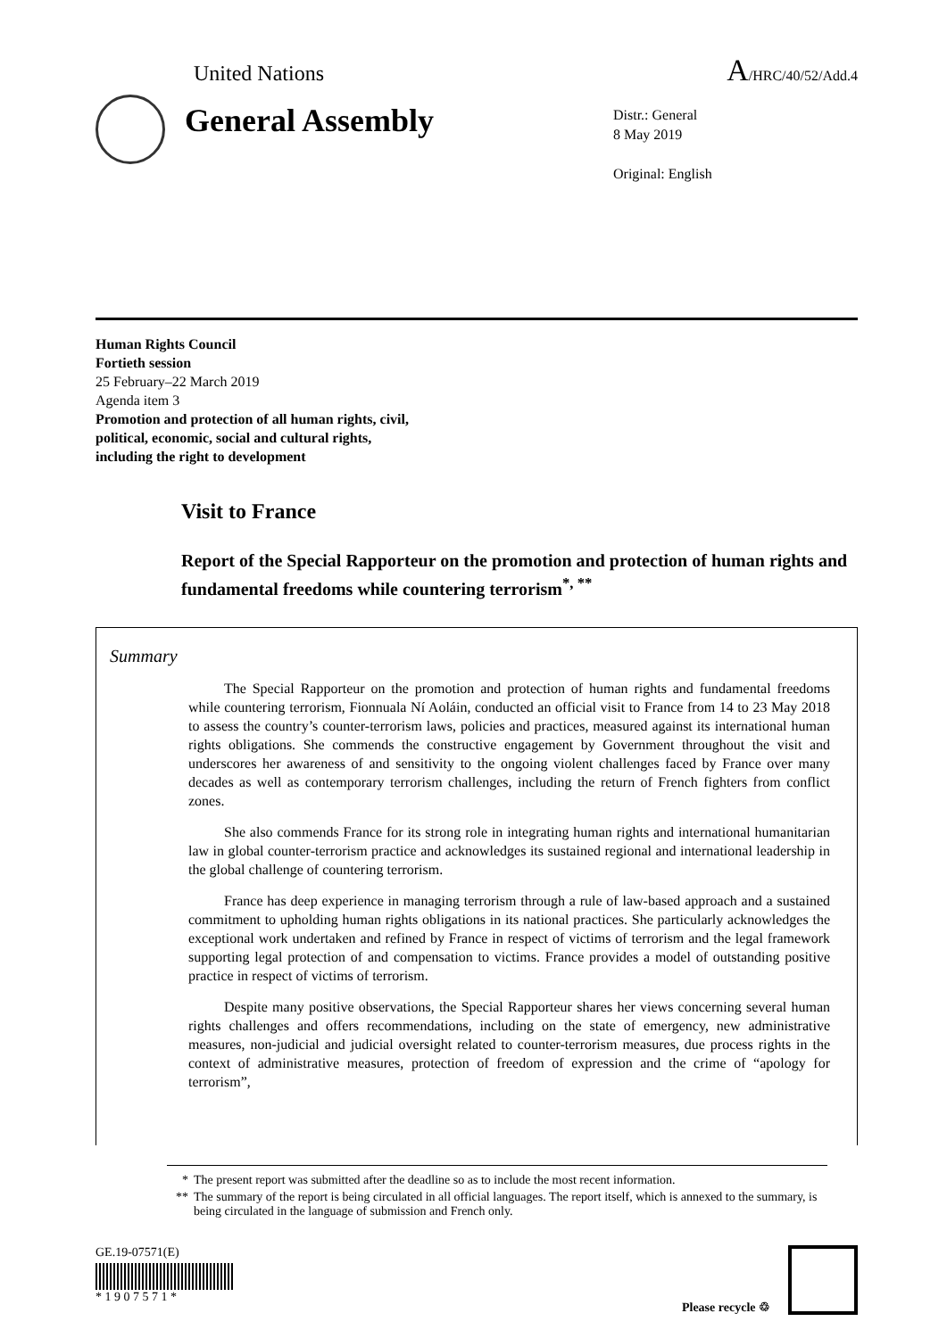United Nations A/HRC/40/52/Add.4
General Assembly
Distr.: General
8 May 2019
Original: English
Human Rights Council
Fortieth session
25 February–22 March 2019
Agenda item 3
Promotion and protection of all human rights, civil,
political, economic, social and cultural rights,
including the right to development
Visit to France
Report of the Special Rapporteur on the promotion and protection of human rights and fundamental freedoms while countering terrorism<sup>*, **</sup>
Summary
The Special Rapporteur on the promotion and protection of human rights and fundamental freedoms while countering terrorism, Fionnuala Ní Aoláin, conducted an official visit to France from 14 to 23 May 2018 to assess the country’s counter-terrorism laws, policies and practices, measured against its international human rights obligations. She commends the constructive engagement by Government throughout the visit and underscores her awareness of and sensitivity to the ongoing violent challenges faced by France over many decades as well as contemporary terrorism challenges, including the return of French fighters from conflict zones.
She also commends France for its strong role in integrating human rights and international humanitarian law in global counter-terrorism practice and acknowledges its sustained regional and international leadership in the global challenge of countering terrorism.
France has deep experience in managing terrorism through a rule of law-based approach and a sustained commitment to upholding human rights obligations in its national practices. She particularly acknowledges the exceptional work undertaken and refined by France in respect of victims of terrorism and the legal framework supporting legal protection of and compensation to victims. France provides a model of outstanding positive practice in respect of victims of terrorism.
Despite many positive observations, the Special Rapporteur shares her views concerning several human rights challenges and offers recommendations, including on the state of emergency, new administrative measures, non-judicial and judicial oversight related to counter-terrorism measures, due process rights in the context of administrative measures, protection of freedom of expression and the crime of “apology for terrorism”,
* The present report was submitted after the deadline so as to include the most recent information.
** The summary of the report is being circulated in all official languages. The report itself, which is annexed to the summary, is being circulated in the language of submission and French only.
GE.19-07571(E)
* 1 9 0 7 5 7 1 *
Please recycle ♲